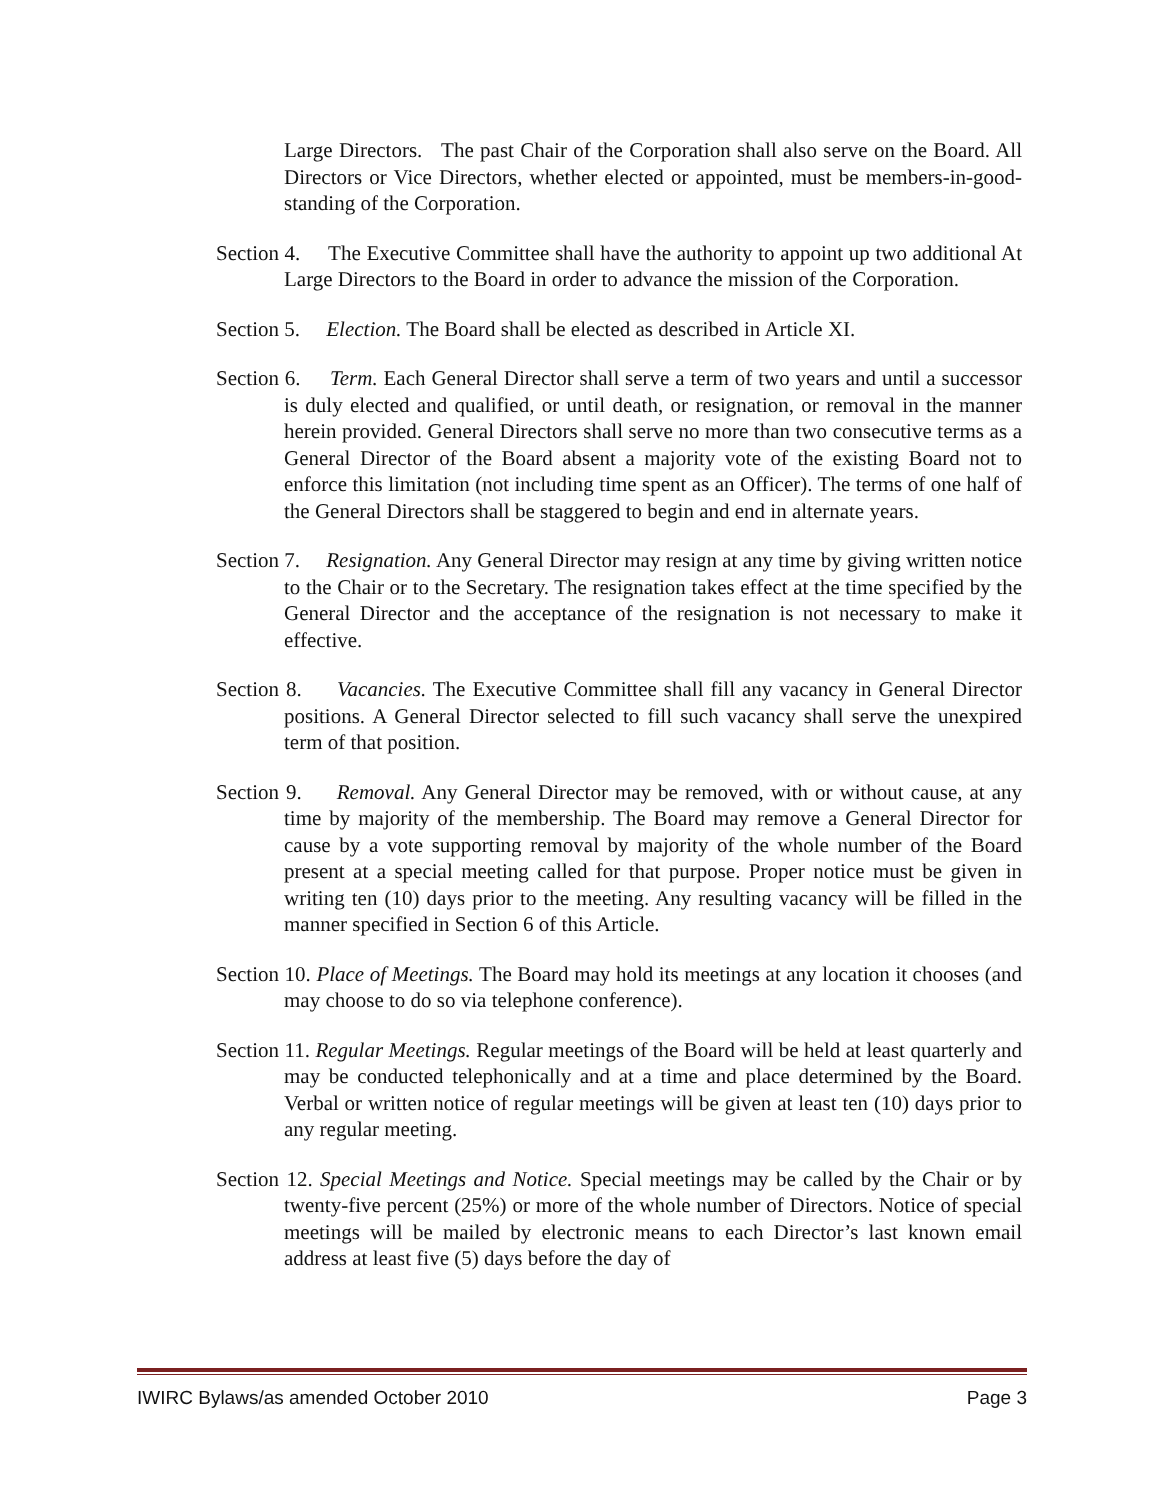Large Directors. The past Chair of the Corporation shall also serve on the Board. All Directors or Vice Directors, whether elected or appointed, must be members-in-good-standing of the Corporation.
Section 4. The Executive Committee shall have the authority to appoint up two additional At Large Directors to the Board in order to advance the mission of the Corporation.
Section 5. Election. The Board shall be elected as described in Article XI.
Section 6. Term. Each General Director shall serve a term of two years and until a successor is duly elected and qualified, or until death, or resignation, or removal in the manner herein provided. General Directors shall serve no more than two consecutive terms as a General Director of the Board absent a majority vote of the existing Board not to enforce this limitation (not including time spent as an Officer). The terms of one half of the General Directors shall be staggered to begin and end in alternate years.
Section 7. Resignation. Any General Director may resign at any time by giving written notice to the Chair or to the Secretary. The resignation takes effect at the time specified by the General Director and the acceptance of the resignation is not necessary to make it effective.
Section 8. Vacancies. The Executive Committee shall fill any vacancy in General Director positions. A General Director selected to fill such vacancy shall serve the unexpired term of that position.
Section 9. Removal. Any General Director may be removed, with or without cause, at any time by majority of the membership. The Board may remove a General Director for cause by a vote supporting removal by majority of the whole number of the Board present at a special meeting called for that purpose. Proper notice must be given in writing ten (10) days prior to the meeting. Any resulting vacancy will be filled in the manner specified in Section 6 of this Article.
Section 10. Place of Meetings. The Board may hold its meetings at any location it chooses (and may choose to do so via telephone conference).
Section 11. Regular Meetings. Regular meetings of the Board will be held at least quarterly and may be conducted telephonically and at a time and place determined by the Board. Verbal or written notice of regular meetings will be given at least ten (10) days prior to any regular meeting.
Section 12. Special Meetings and Notice. Special meetings may be called by the Chair or by twenty-five percent (25%) or more of the whole number of Directors. Notice of special meetings will be mailed by electronic means to each Director’s last known email address at least five (5) days before the day of
IWIRC Bylaws/as amended October 2010 Page 3